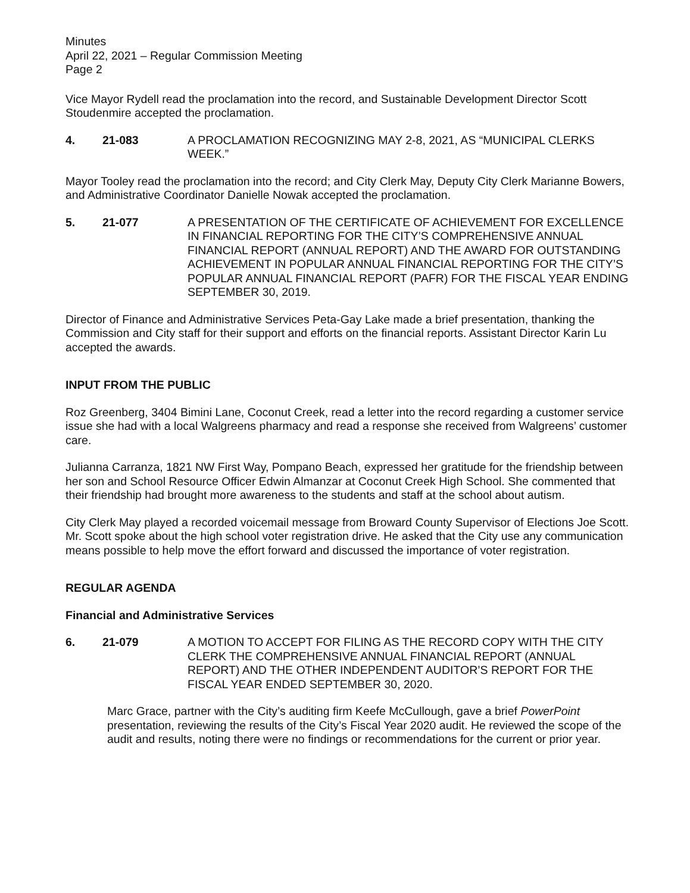Minutes
April 22, 2021 – Regular Commission Meeting
Page 2
Vice Mayor Rydell read the proclamation into the record, and Sustainable Development Director Scott Stoudenmire accepted the proclamation.
4. 21-083 A PROCLAMATION RECOGNIZING MAY 2-8, 2021, AS “MUNICIPAL CLERKS WEEK.”
Mayor Tooley read the proclamation into the record; and City Clerk May, Deputy City Clerk Marianne Bowers, and Administrative Coordinator Danielle Nowak accepted the proclamation.
5. 21-077 A PRESENTATION OF THE CERTIFICATE OF ACHIEVEMENT FOR EXCELLENCE IN FINANCIAL REPORTING FOR THE CITY’S COMPREHENSIVE ANNUAL FINANCIAL REPORT (ANNUAL REPORT) AND THE AWARD FOR OUTSTANDING ACHIEVEMENT IN POPULAR ANNUAL FINANCIAL REPORTING FOR THE CITY’S POPULAR ANNUAL FINANCIAL REPORT (PAFR) FOR THE FISCAL YEAR ENDING SEPTEMBER 30, 2019.
Director of Finance and Administrative Services Peta-Gay Lake made a brief presentation, thanking the Commission and City staff for their support and efforts on the financial reports. Assistant Director Karin Lu accepted the awards.
INPUT FROM THE PUBLIC
Roz Greenberg, 3404 Bimini Lane, Coconut Creek, read a letter into the record regarding a customer service issue she had with a local Walgreens pharmacy and read a response she received from Walgreens’ customer care.
Julianna Carranza, 1821 NW First Way, Pompano Beach, expressed her gratitude for the friendship between her son and School Resource Officer Edwin Almanzar at Coconut Creek High School. She commented that their friendship had brought more awareness to the students and staff at the school about autism.
City Clerk May played a recorded voicemail message from Broward County Supervisor of Elections Joe Scott. Mr. Scott spoke about the high school voter registration drive. He asked that the City use any communication means possible to help move the effort forward and discussed the importance of voter registration.
REGULAR AGENDA
Financial and Administrative Services
6. 21-079 A MOTION TO ACCEPT FOR FILING AS THE RECORD COPY WITH THE CITY CLERK THE COMPREHENSIVE ANNUAL FINANCIAL REPORT (ANNUAL REPORT) AND THE OTHER INDEPENDENT AUDITOR’S REPORT FOR THE FISCAL YEAR ENDED SEPTEMBER 30, 2020.
Marc Grace, partner with the City’s auditing firm Keefe McCullough, gave a brief PowerPoint presentation, reviewing the results of the City’s Fiscal Year 2020 audit. He reviewed the scope of the audit and results, noting there were no findings or recommendations for the current or prior year.